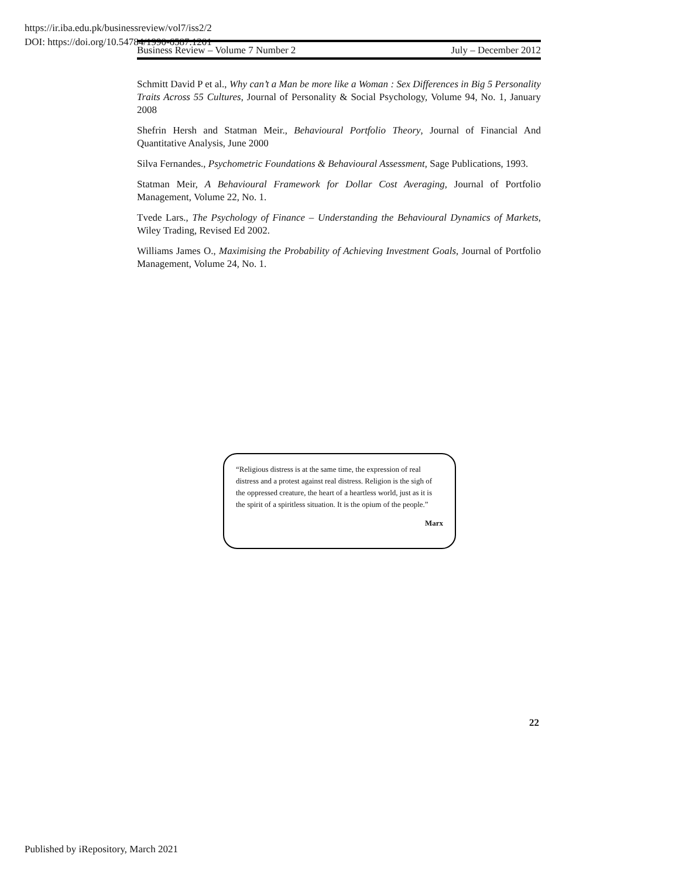https://ir.iba.edu.pk/businessreview/vol7/iss2/2
DOI: https://doi.org/10.54784/1990-6587.1201
Business Review – Volume 7 Number 2 July – December 2012
Schmitt David P et al., Why can’t a Man be more like a Woman : Sex Differences in Big 5 Personality Traits Across 55 Cultures, Journal of Personality & Social Psychology, Volume 94, No. 1, January 2008
Shefrin Hersh and Statman Meir., Behavioural Portfolio Theory, Journal of Financial And Quantitative Analysis, June 2000
Silva Fernandes., Psychometric Foundations & Behavioural Assessment, Sage Publications, 1993.
Statman Meir, A Behavioural Framework for Dollar Cost Averaging, Journal of Portfolio Management, Volume 22, No. 1.
Tvede Lars., The Psychology of Finance – Understanding the Behavioural Dynamics of Markets, Wiley Trading, Revised Ed 2002.
Williams James O., Maximising the Probability of Achieving Investment Goals, Journal of Portfolio Management, Volume 24, No. 1.
“Religious distress is at the same time, the expression of real distress and a protest against real distress. Religion is the sigh of the oppressed creature, the heart of a heartless world, just as it is the spirit of a spiritless situation. It is the opium of the people.”
Marx
22
Published by iRepository, March 2021